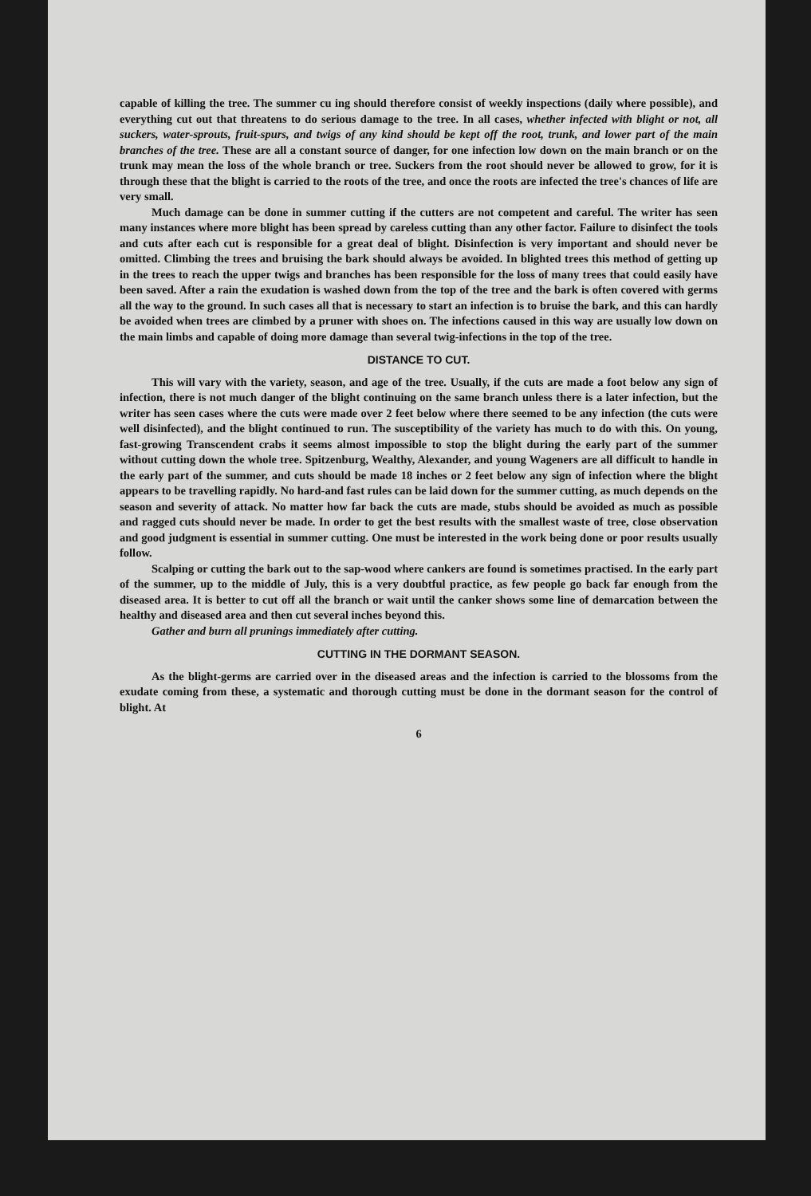capable of killing the tree. The summer cu ing should therefore consist of weekly inspections (daily where possible), and everything cut out that threatens to do serious damage to the tree. In all cases, whether infected with blight or not, all suckers, water-sprouts, fruit-spurs, and twigs of any kind should be kept off the root, trunk, and lower part of the main branches of the tree. These are all a constant source of danger, for one infection low down on the main branch or on the trunk may mean the loss of the whole branch or tree. Suckers from the root should never be allowed to grow, for it is through these that the blight is carried to the roots of the tree, and once the roots are infected the tree's chances of life are very small.
Much damage can be done in summer cutting if the cutters are not competent and careful. The writer has seen many instances where more blight has been spread by careless cutting than any other factor. Failure to disinfect the tools and cuts after each cut is responsible for a great deal of blight. Disinfection is very important and should never be omitted. Climbing the trees and bruising the bark should always be avoided. In blighted trees this method of getting up in the trees to reach the upper twigs and branches has been responsible for the loss of many trees that could easily have been saved. After a rain the exudation is washed down from the top of the tree and the bark is often covered with germs all the way to the ground. In such cases all that is necessary to start an infection is to bruise the bark, and this can hardly be avoided when trees are climbed by a pruner with shoes on. The infections caused in this way are usually low down on the main limbs and capable of doing more damage than several twig-infections in the top of the tree.
DISTANCE TO CUT.
This will vary with the variety, season, and age of the tree. Usually, if the cuts are made a foot below any sign of infection, there is not much danger of the blight continuing on the same branch unless there is a later infection, but the writer has seen cases where the cuts were made over 2 feet below where there seemed to be any infection (the cuts were well disinfected), and the blight continued to run. The susceptibility of the variety has much to do with this. On young, fast-growing Transcendent crabs it seems almost impossible to stop the blight during the early part of the summer without cutting down the whole tree. Spitzenburg, Wealthy, Alexander, and young Wageners are all difficult to handle in the early part of the summer, and cuts should be made 18 inches or 2 feet below any sign of infection where the blight appears to be travelling rapidly. No hard-and fast rules can be laid down for the summer cutting, as much depends on the season and severity of attack. No matter how far back the cuts are made, stubs should be avoided as much as possible and ragged cuts should never be made. In order to get the best results with the smallest waste of tree, close observation and good judgment is essential in summer cutting. One must be interested in the work being done or poor results usually follow.
Scalping or cutting the bark out to the sap-wood where cankers are found is sometimes practised. In the early part of the summer, up to the middle of July, this is a very doubtful practice, as few people go back far enough from the diseased area. It is better to cut off all the branch or wait until the canker shows some line of demarcation between the healthy and diseased area and then cut several inches beyond this.
Gather and burn all prunings immediately after cutting.
CUTTING IN THE DORMANT SEASON.
As the blight-germs are carried over in the diseased areas and the infection is carried to the blossoms from the exudate coming from these, a systematic and thorough cutting must be done in the dormant season for the control of blight. At
6